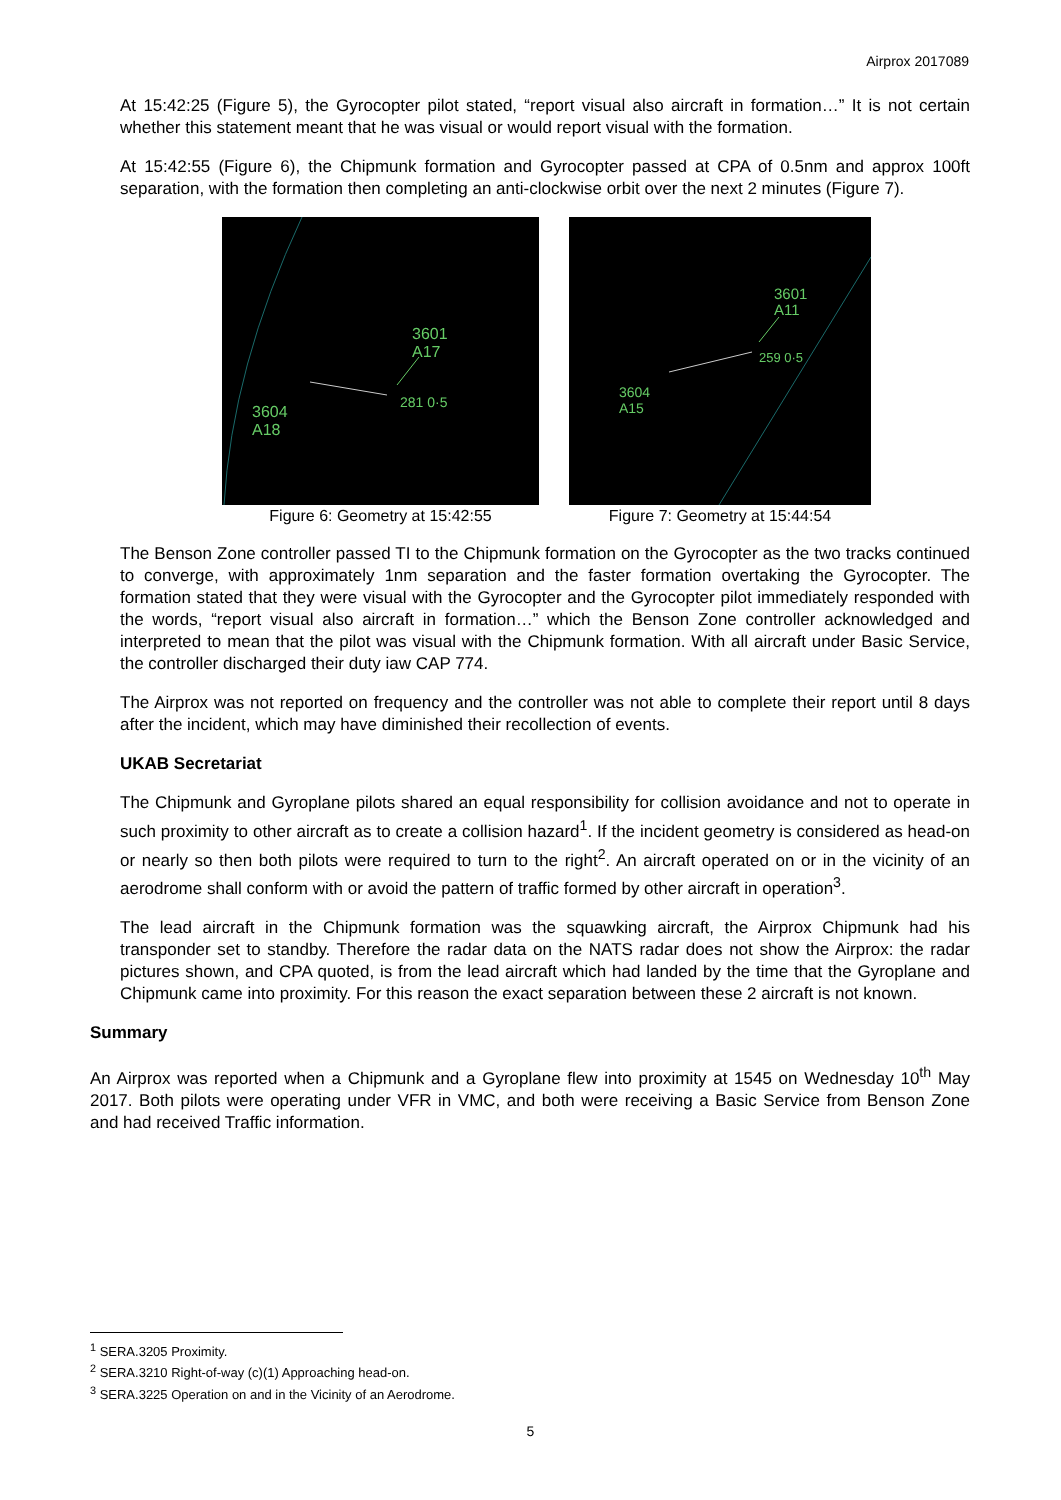Airprox 2017089
At 15:42:25 (Figure 5), the Gyrocopter pilot stated, “report visual also aircraft in formation…” It is not certain whether this statement meant that he was visual or would report visual with the formation.
At 15:42:55 (Figure 6), the Chipmunk formation and Gyrocopter passed at CPA of 0.5nm and approx 100ft separation, with the formation then completing an anti-clockwise orbit over the next 2 minutes (Figure 7).
3601
A17
281 0·5
3604
A18
Figure 6: Geometry at 15:42:55
3601
A11
259 0·5
3604
A15
Figure 7: Geometry at 15:44:54
The Benson Zone controller passed TI to the Chipmunk formation on the Gyrocopter as the two tracks continued to converge, with approximately 1nm separation and the faster formation overtaking the Gyrocopter. The formation stated that they were visual with the Gyrocopter and the Gyrocopter pilot immediately responded with the words, “report visual also aircraft in formation…” which the Benson Zone controller acknowledged and interpreted to mean that the pilot was visual with the Chipmunk formation. With all aircraft under Basic Service, the controller discharged their duty iaw CAP 774.
The Airprox was not reported on frequency and the controller was not able to complete their report until 8 days after the incident, which may have diminished their recollection of events.
UKAB Secretariat
The Chipmunk and Gyroplane pilots shared an equal responsibility for collision avoidance and not to operate in such proximity to other aircraft as to create a collision hazard<sup>1</sup>. If the incident geometry is considered as head-on or nearly so then both pilots were required to turn to the right<sup>2</sup>. An aircraft operated on or in the vicinity of an aerodrome shall conform with or avoid the pattern of traffic formed by other aircraft in operation<sup>3</sup>.
The lead aircraft in the Chipmunk formation was the squawking aircraft, the Airprox Chipmunk had his transponder set to standby. Therefore the radar data on the NATS radar does not show the Airprox: the radar pictures shown, and CPA quoted, is from the lead aircraft which had landed by the time that the Gyroplane and Chipmunk came into proximity. For this reason the exact separation between these 2 aircraft is not known.
Summary
An Airprox was reported when a Chipmunk and a Gyroplane flew into proximity at 1545 on Wednesday 10<sup>th</sup> May 2017. Both pilots were operating under VFR in VMC, and both were receiving a Basic Service from Benson Zone and had received Traffic information.
<sup>1</sup> SERA.3205 Proximity.
<sup>2</sup> SERA.3210 Right-of-way (c)(1) Approaching head-on.
<sup>3</sup> SERA.3225 Operation on and in the Vicinity of an Aerodrome.
5